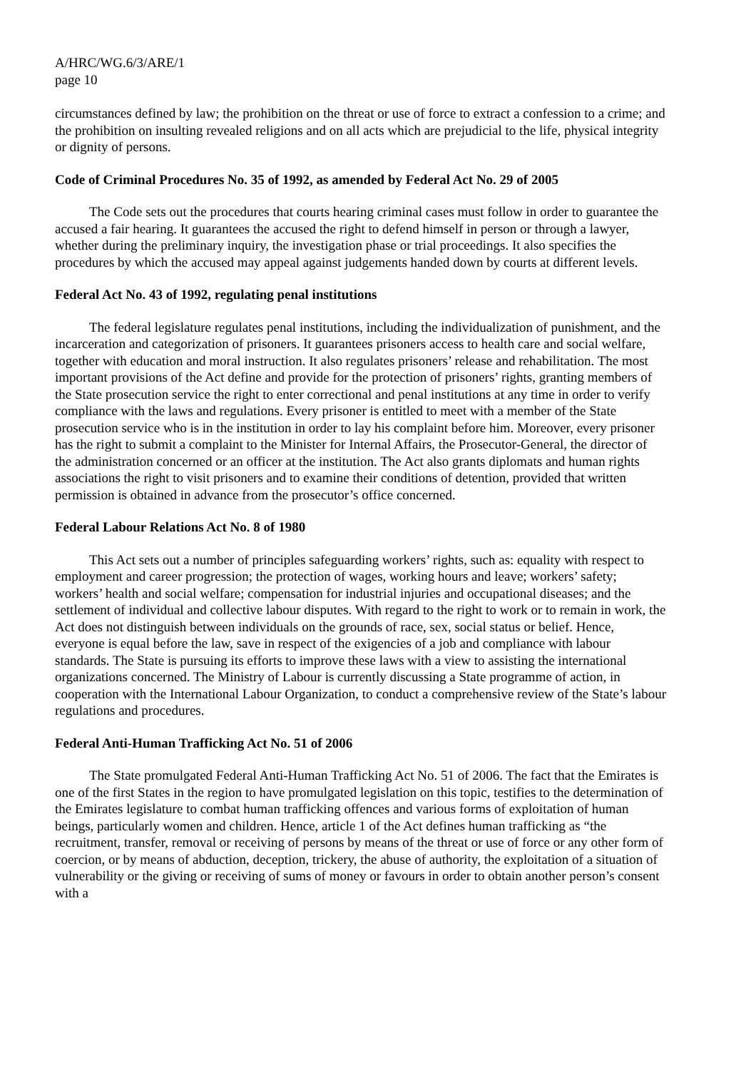A/HRC/WG.6/3/ARE/1
page 10
circumstances defined by law; the prohibition on the threat or use of force to extract a confession to a crime; and the prohibition on insulting revealed religions and on all acts which are prejudicial to the life, physical integrity or dignity of persons.
Code of Criminal Procedures No. 35 of 1992, as amended by Federal Act No. 29 of 2005
The Code sets out the procedures that courts hearing criminal cases must follow in order to guarantee the accused a fair hearing. It guarantees the accused the right to defend himself in person or through a lawyer, whether during the preliminary inquiry, the investigation phase or trial proceedings. It also specifies the procedures by which the accused may appeal against judgements handed down by courts at different levels.
Federal Act No. 43 of 1992, regulating penal institutions
The federal legislature regulates penal institutions, including the individualization of punishment, and the incarceration and categorization of prisoners. It guarantees prisoners access to health care and social welfare, together with education and moral instruction. It also regulates prisoners’ release and rehabilitation. The most important provisions of the Act define and provide for the protection of prisoners’ rights, granting members of the State prosecution service the right to enter correctional and penal institutions at any time in order to verify compliance with the laws and regulations. Every prisoner is entitled to meet with a member of the State prosecution service who is in the institution in order to lay his complaint before him. Moreover, every prisoner has the right to submit a complaint to the Minister for Internal Affairs, the Prosecutor-General, the director of the administration concerned or an officer at the institution. The Act also grants diplomats and human rights associations the right to visit prisoners and to examine their conditions of detention, provided that written permission is obtained in advance from the prosecutor’s office concerned.
Federal Labour Relations Act No. 8 of 1980
This Act sets out a number of principles safeguarding workers’ rights, such as: equality with respect to employment and career progression; the protection of wages, working hours and leave; workers’ safety; workers’ health and social welfare; compensation for industrial injuries and occupational diseases; and the settlement of individual and collective labour disputes. With regard to the right to work or to remain in work, the Act does not distinguish between individuals on the grounds of race, sex, social status or belief. Hence, everyone is equal before the law, save in respect of the exigencies of a job and compliance with labour standards. The State is pursuing its efforts to improve these laws with a view to assisting the international organizations concerned. The Ministry of Labour is currently discussing a State programme of action, in cooperation with the International Labour Organization, to conduct a comprehensive review of the State’s labour regulations and procedures.
Federal Anti-Human Trafficking Act No. 51 of 2006
The State promulgated Federal Anti-Human Trafficking Act No. 51 of 2006. The fact that the Emirates is one of the first States in the region to have promulgated legislation on this topic, testifies to the determination of the Emirates legislature to combat human trafficking offences and various forms of exploitation of human beings, particularly women and children. Hence, article 1 of the Act defines human trafficking as “the recruitment, transfer, removal or receiving of persons by means of the threat or use of force or any other form of coercion, or by means of abduction, deception, trickery, the abuse of authority, the exploitation of a situation of vulnerability or the giving or receiving of sums of money or favours in order to obtain another person’s consent with a